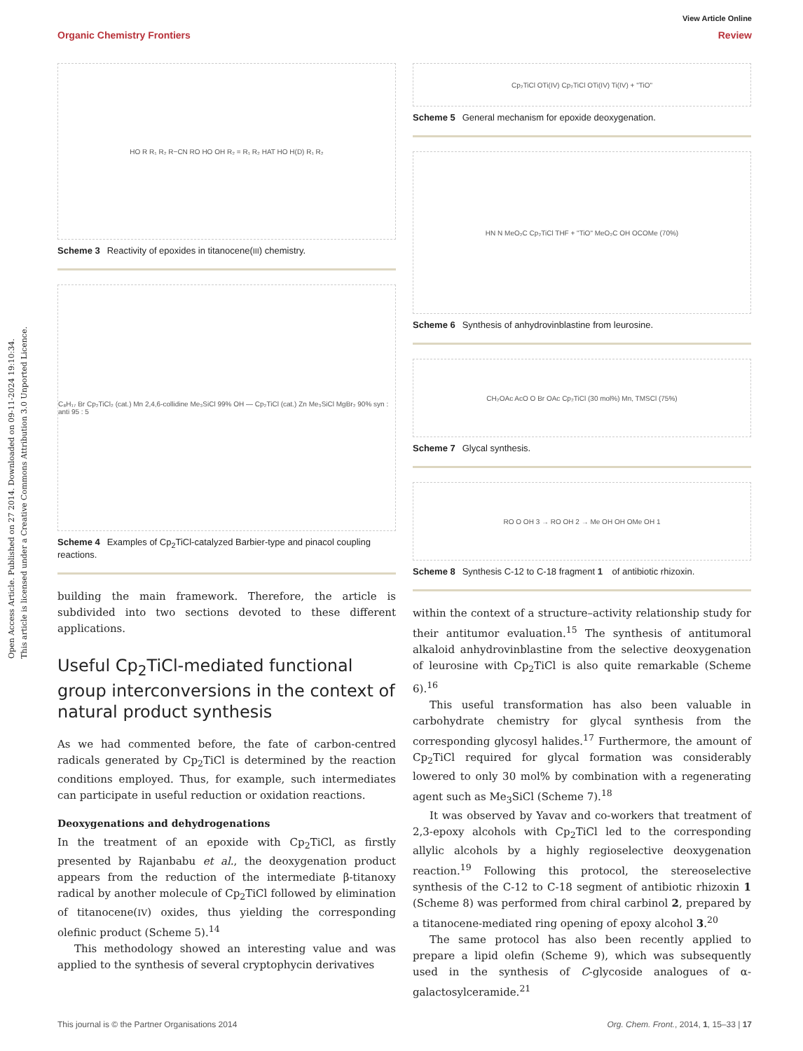View Article Online
Organic Chemistry Frontiers Review
Open Access Article. Published on 27 2014. Downloaded on 09-11-2024 19:10:34.
This article is licensed under a Creative Commons Attribution 3.0 Unported Licence.
HO R R₁ R₂ R−CN RO HO OH R₂ = R₁ R₂ HAT HO H(D) R₁ R₂
Scheme 3 Reactivity of epoxides in titanocene(III) chemistry.
C₈H₁₇ Br Cp₂TiCl₂ (cat.) Mn 2,4,6-collidine Me₃SiCl 99% OH — Cp₂TiCl (cat.) Zn Me₃SiCl MgBr₂ 90% syn : anti 95 : 5
Scheme 4 Examples of Cp<sub>2</sub>TiCl-catalyzed Barbier-type and pinacol coupling reactions.
building the main framework. Therefore, the article is subdivided into two sections devoted to these different applications.
Useful Cp<sub>2</sub>TiCl-mediated functional group interconversions in the context of natural product synthesis
As we had commented before, the fate of carbon-centred radicals generated by Cp<sub>2</sub>TiCl is determined by the reaction conditions employed. Thus, for example, such intermediates can participate in useful reduction or oxidation reactions.
Deoxygenations and dehydrogenations
In the treatment of an epoxide with Cp<sub>2</sub>TiCl, as firstly presented by Rajanbabu et al., the deoxygenation product appears from the reduction of the intermediate β-titanoxy radical by another molecule of Cp<sub>2</sub>TiCl followed by elimination of titanocene(IV) oxides, thus yielding the corresponding olefinic product (Scheme 5).<sup>14</sup>
This methodology showed an interesting value and was applied to the synthesis of several cryptophycin derivatives
Cp₂TiCl OTi(IV) Cp₂TiCl OTi(IV) Ti(IV) + "TiO"
Scheme 5 General mechanism for epoxide deoxygenation.
HN N MeO₂C Cp₂TiCl THF + "TiO" MeO₂C OH OCOMe (70%)
Scheme 6 Synthesis of anhydrovinblastine from leurosine.
CH₂OAc AcO O Br OAc Cp₂TiCl (30 mol%) Mn, TMSCl (75%)
Scheme 7 Glycal synthesis.
RO O OH 3 → RO OH 2 → Me OH OH OMe OH 1
Scheme 8 Synthesis C-12 to C-18 fragment 1 of antibiotic rhizoxin.
within the context of a structure–activity relationship study for their antitumor evaluation.<sup>15</sup> The synthesis of antitumoral alkaloid anhydrovinblastine from the selective deoxygenation of leurosine with Cp<sub>2</sub>TiCl is also quite remarkable (Scheme 6).<sup>16</sup>
This useful transformation has also been valuable in carbohydrate chemistry for glycal synthesis from the corresponding glycosyl halides.<sup>17</sup> Furthermore, the amount of Cp<sub>2</sub>TiCl required for glycal formation was considerably lowered to only 30 mol% by combination with a regenerating agent such as Me<sub>3</sub>SiCl (Scheme 7).<sup>18</sup>
It was observed by Yavav and co-workers that treatment of 2,3-epoxy alcohols with Cp<sub>2</sub>TiCl led to the corresponding allylic alcohols by a highly regioselective deoxygenation reaction.<sup>19</sup> Following this protocol, the stereoselective synthesis of the C-12 to C-18 segment of antibiotic rhizoxin 1 (Scheme 8) was performed from chiral carbinol 2, prepared by a titanocene-mediated ring opening of epoxy alcohol 3.<sup>20</sup>
The same protocol has also been recently applied to prepare a lipid olefin (Scheme 9), which was subsequently used in the synthesis of C-glycoside analogues of α-galactosylceramide.<sup>21</sup>
This journal is © the Partner Organisations 2014 Org. Chem. Front., 2014, 1, 15–33 | 17